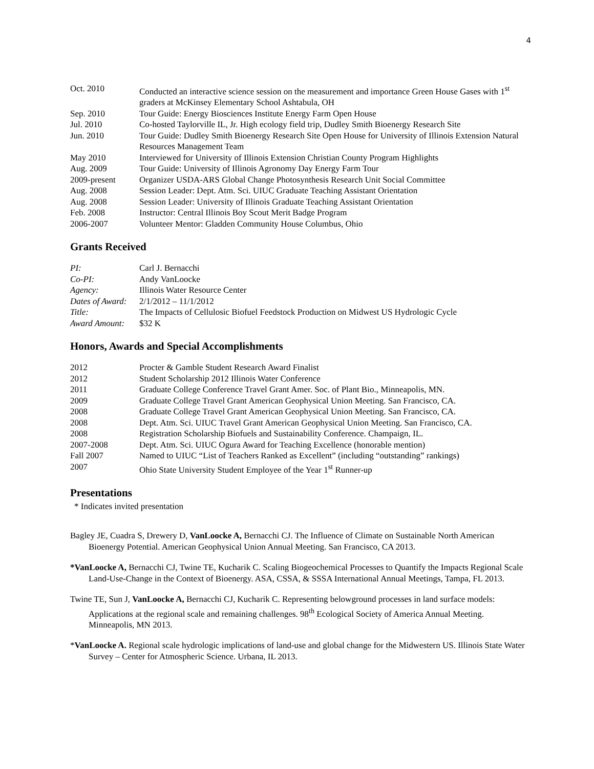4
| Oct. 2010 | Conducted an interactive science session on the measurement and importance Green House Gases with 1<sup>st</sup> graders at McKinsey Elementary School Ashtabula, OH |
| Sep. 2010 | Tour Guide: Energy Biosciences Institute Energy Farm Open House |
| Jul. 2010 | Co-hosted Taylorville IL, Jr. High ecology field trip, Dudley Smith Bioenergy Research Site |
| Jun. 2010 | Tour Guide: Dudley Smith Bioenergy Research Site Open House for University of Illinois Extension Natural Resources Management Team |
| May 2010 | Interviewed for University of Illinois Extension Christian County Program Highlights |
| Aug. 2009 | Tour Guide: University of Illinois Agronomy Day Energy Farm Tour |
| 2009-present | Organizer USDA-ARS Global Change Photosynthesis Research Unit Social Committee |
| Aug. 2008 | Session Leader: Dept. Atm. Sci. UIUC Graduate Teaching Assistant Orientation |
| Aug. 2008 | Session Leader: University of Illinois Graduate Teaching Assistant Orientation |
| Feb. 2008 | Instructor: Central Illinois Boy Scout Merit Badge Program |
| 2006-2007 | Volunteer Mentor: Gladden Community House Columbus, Ohio |
Grants Received
| PI: | Carl J. Bernacchi |
| Co-PI: | Andy VanLoocke |
| Agency: | Illinois Water Resource Center |
| Dates of Award: | 2/1/2012 – 11/1/2012 |
| Title: | The Impacts of Cellulosic Biofuel Feedstock Production on Midwest US Hydrologic Cycle |
| Award Amount: | $32 K |
Honors, Awards and Special Accomplishments
| 2012 | Procter & Gamble Student Research Award Finalist |
| 2012 | Student Scholarship 2012 Illinois Water Conference |
| 2011 | Graduate College Conference Travel Grant Amer. Soc. of Plant Bio., Minneapolis, MN. |
| 2009 | Graduate College Travel Grant American Geophysical Union Meeting. San Francisco, CA. |
| 2008 | Graduate College Travel Grant American Geophysical Union Meeting. San Francisco, CA. |
| 2008 | Dept. Atm. Sci. UIUC Travel Grant American Geophysical Union Meeting. San Francisco, CA. |
| 2008 | Registration Scholarship Biofuels and Sustainability Conference. Champaign, IL. |
| 2007-2008 | Dept. Atm. Sci. UIUC Ogura Award for Teaching Excellence (honorable mention) |
| Fall 2007 | Named to UIUC “List of Teachers Ranked as Excellent” (including “outstanding” rankings) |
| 2007 | Ohio State University Student Employee of the Year 1<sup>st</sup> Runner-up |
Presentations
* Indicates invited presentation
Bagley JE, Cuadra S, Drewery D, VanLoocke A, Bernacchi CJ. The Influence of Climate on Sustainable North American Bioenergy Potential. American Geophysical Union Annual Meeting. San Francisco, CA 2013.
*VanLoocke A, Bernacchi CJ, Twine TE, Kucharik C. Scaling Biogeochemical Processes to Quantify the Impacts Regional Scale Land-Use-Change in the Context of Bioenergy. ASA, CSSA, & SSSA International Annual Meetings, Tampa, FL 2013.
Twine TE, Sun J, VanLoocke A, Bernacchi CJ, Kucharik C. Representing belowground processes in land surface models: Applications at the regional scale and remaining challenges. 98<sup>th</sup> Ecological Society of America Annual Meeting. Minneapolis, MN 2013.
*VanLoocke A. Regional scale hydrologic implications of land-use and global change for the Midwestern US. Illinois State Water Survey – Center for Atmospheric Science. Urbana, IL 2013.